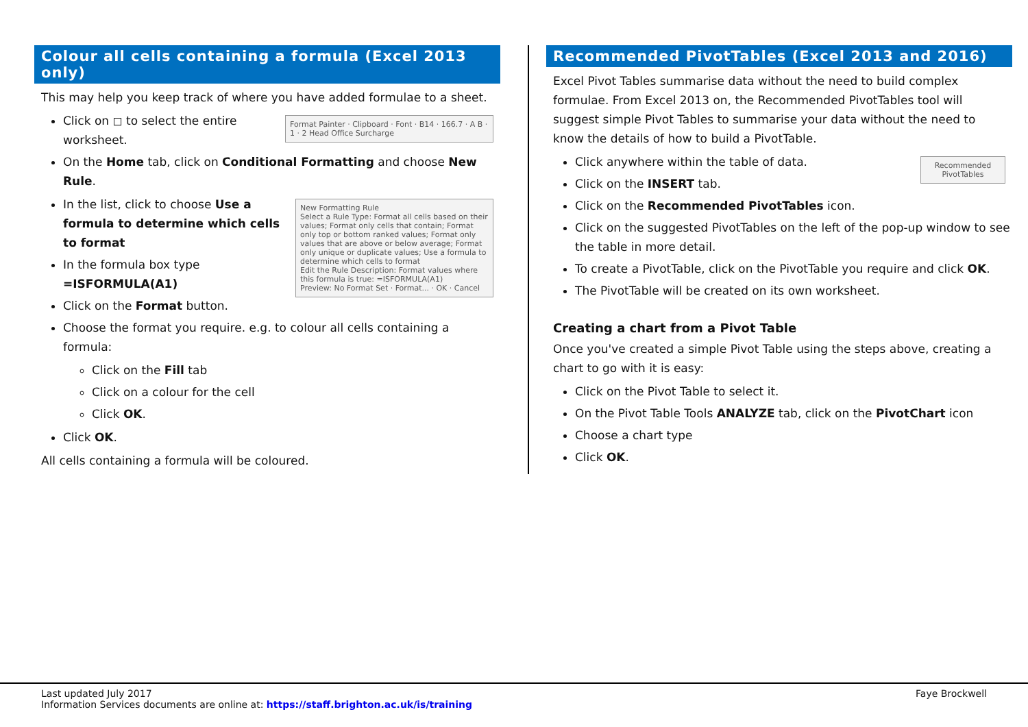Colour all cells containing a formula (Excel 2013 only)
This may help you keep track of where you have added formulae to a sheet.
Format Painter · Clipboard · Font · B14 · 166.7 · A B · 1 · 2 Head Office Surcharge
Click on ◻ to select the entire worksheet.
On the Home tab, click on Conditional Formatting and choose New Rule.
New Formatting Rule
Select a Rule Type: Format all cells based on their values; Format only cells that contain; Format only top or bottom ranked values; Format only values that are above or below average; Format only unique or duplicate values; Use a formula to determine which cells to format
Edit the Rule Description: Format values where this formula is true: =ISFORMULA(A1)
Preview: No Format Set · Format... · OK · Cancel
In the list, click to choose Use a formula to determine which cells to format
In the formula box type =ISFORMULA(A1)
Click on the Format button.
Choose the format you require. e.g. to colour all cells containing a formula:
Click on the Fill tab
Click on a colour for the cell
Click OK.
Click OK.
All cells containing a formula will be coloured.
Recommended PivotTables (Excel 2013 and 2016)
Excel Pivot Tables summarise data without the need to build complex formulae. From Excel 2013 on, the Recommended PivotTables tool will suggest simple Pivot Tables to summarise your data without the need to know the details of how to build a PivotTable.
Recommended PivotTables
Click anywhere within the table of data.
Click on the INSERT tab.
Click on the Recommended PivotTables icon.
Click on the suggested PivotTables on the left of the pop-up window to see the table in more detail.
To create a PivotTable, click on the PivotTable you require and click OK.
The PivotTable will be created on its own worksheet.
Creating a chart from a Pivot Table
Once you've created a simple Pivot Table using the steps above, creating a chart to go with it is easy:
Click on the Pivot Table to select it.
On the Pivot Table Tools ANALYZE tab, click on the PivotChart icon
Choose a chart type
Click OK.
Last updated July 2017 Faye Brockwell
Information Services documents are online at: https://staff.brighton.ac.uk/is/training